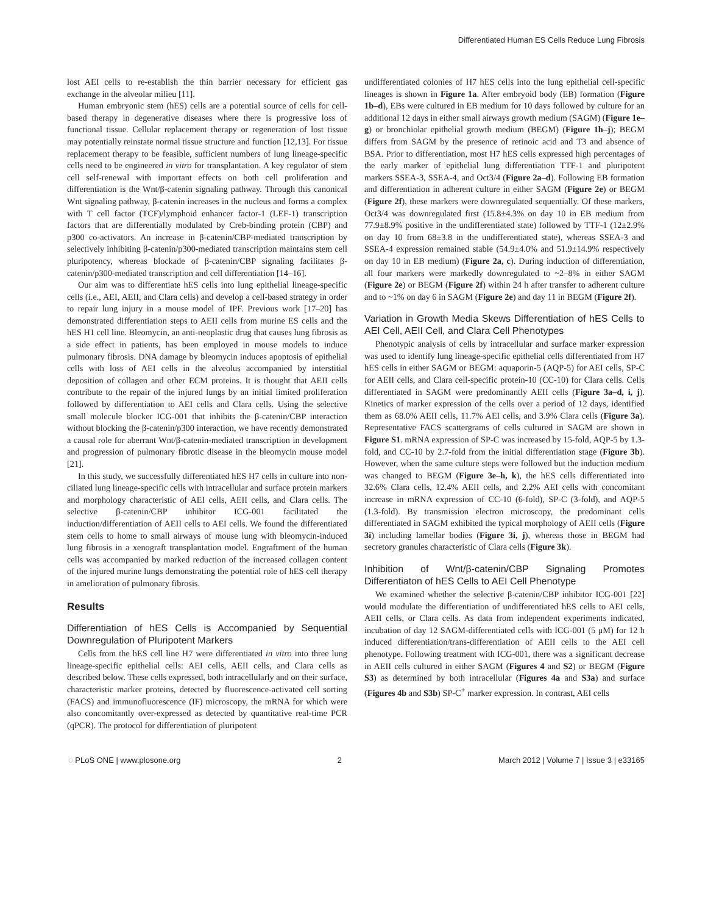Differentiated Human ES Cells Reduce Lung Fibrosis
lost AEI cells to re-establish the thin barrier necessary for efficient gas exchange in the alveolar milieu [11].
Human embryonic stem (hES) cells are a potential source of cells for cell-based therapy in degenerative diseases where there is progressive loss of functional tissue. Cellular replacement therapy or regeneration of lost tissue may potentially reinstate normal tissue structure and function [12,13]. For tissue replacement therapy to be feasible, sufficient numbers of lung lineage-specific cells need to be engineered in vitro for transplantation. A key regulator of stem cell self-renewal with important effects on both cell proliferation and differentiation is the Wnt/β-catenin signaling pathway. Through this canonical Wnt signaling pathway, β-catenin increases in the nucleus and forms a complex with T cell factor (TCF)/lymphoid enhancer factor-1 (LEF-1) transcription factors that are differentially modulated by Creb-binding protein (CBP) and p300 co-activators. An increase in β-catenin/CBP-mediated transcription by selectively inhibiting β-catenin/p300-mediated transcription maintains stem cell pluripotency, whereas blockade of β-catenin/CBP signaling facilitates β-catenin/p300-mediated transcription and cell differentiation [14–16].
Our aim was to differentiate hES cells into lung epithelial lineage-specific cells (i.e., AEI, AEII, and Clara cells) and develop a cell-based strategy in order to repair lung injury in a mouse model of IPF. Previous work [17–20] has demonstrated differentiation steps to AEII cells from murine ES cells and the hES H1 cell line. Bleomycin, an anti-neoplastic drug that causes lung fibrosis as a side effect in patients, has been employed in mouse models to induce pulmonary fibrosis. DNA damage by bleomycin induces apoptosis of epithelial cells with loss of AEI cells in the alveolus accompanied by interstitial deposition of collagen and other ECM proteins. It is thought that AEII cells contribute to the repair of the injured lungs by an initial limited proliferation followed by differentiation to AEI cells and Clara cells. Using the selective small molecule blocker ICG-001 that inhibits the β-catenin/CBP interaction without blocking the β-catenin/p300 interaction, we have recently demonstrated a causal role for aberrant Wnt/β-catenin-mediated transcription in development and progression of pulmonary fibrotic disease in the bleomycin mouse model [21].
In this study, we successfully differentiated hES H7 cells in culture into non-ciliated lung lineage-specific cells with intracellular and surface protein markers and morphology characteristic of AEI cells, AEII cells, and Clara cells. The selective β-catenin/CBP inhibitor ICG-001 facilitated the induction/differentiation of AEII cells to AEI cells. We found the differentiated stem cells to home to small airways of mouse lung with bleomycin-induced lung fibrosis in a xenograft transplantation model. Engraftment of the human cells was accompanied by marked reduction of the increased collagen content of the injured murine lungs demonstrating the potential role of hES cell therapy in amelioration of pulmonary fibrosis.
Results
Differentiation of hES Cells is Accompanied by Sequential Downregulation of Pluripotent Markers
Cells from the hES cell line H7 were differentiated in vitro into three lung lineage-specific epithelial cells: AEI cells, AEII cells, and Clara cells as described below. These cells expressed, both intracellularly and on their surface, characteristic marker proteins, detected by fluorescence-activated cell sorting (FACS) and immunofluorescence (IF) microscopy, the mRNA for which were also concomitantly over-expressed as detected by quantitative real-time PCR (qPCR). The protocol for differentiation of pluripotent
undifferentiated colonies of H7 hES cells into the lung epithelial cell-specific lineages is shown in Figure 1a. After embryoid body (EB) formation (Figure 1b–d), EBs were cultured in EB medium for 10 days followed by culture for an additional 12 days in either small airways growth medium (SAGM) (Figure 1e–g) or bronchiolar epithelial growth medium (BEGM) (Figure 1h–j); BEGM differs from SAGM by the presence of retinoic acid and T3 and absence of BSA. Prior to differentiation, most H7 hES cells expressed high percentages of the early marker of epithelial lung differentiation TTF-1 and pluripotent markers SSEA-3, SSEA-4, and Oct3/4 (Figure 2a–d). Following EB formation and differentiation in adherent culture in either SAGM (Figure 2e) or BEGM (Figure 2f), these markers were downregulated sequentially. Of these markers, Oct3/4 was downregulated first (15.8±4.3% on day 10 in EB medium from 77.9±8.9% positive in the undifferentiated state) followed by TTF-1 (12±2.9% on day 10 from 68±3.8 in the undifferentiated state), whereas SSEA-3 and SSEA-4 expression remained stable (54.9±4.0% and 51.9±14.9% respectively on day 10 in EB medium) (Figure 2a, c). During induction of differentiation, all four markers were markedly downregulated to ~2–8% in either SAGM (Figure 2e) or BEGM (Figure 2f) within 24 h after transfer to adherent culture and to ~1% on day 6 in SAGM (Figure 2e) and day 11 in BEGM (Figure 2f).
Variation in Growth Media Skews Differentiation of hES Cells to AEI Cell, AEII Cell, and Clara Cell Phenotypes
Phenotypic analysis of cells by intracellular and surface marker expression was used to identify lung lineage-specific epithelial cells differentiated from H7 hES cells in either SAGM or BEGM: aquaporin-5 (AQP-5) for AEI cells, SP-C for AEII cells, and Clara cell-specific protein-10 (CC-10) for Clara cells. Cells differentiated in SAGM were predominantly AEII cells (Figure 3a–d, i, j). Kinetics of marker expression of the cells over a period of 12 days, identified them as 68.0% AEII cells, 11.7% AEI cells, and 3.9% Clara cells (Figure 3a). Representative FACS scattergrams of cells cultured in SAGM are shown in Figure S1. mRNA expression of SP-C was increased by 15-fold, AQP-5 by 1.3-fold, and CC-10 by 2.7-fold from the initial differentiation stage (Figure 3b). However, when the same culture steps were followed but the induction medium was changed to BEGM (Figure 3e–h, k), the hES cells differentiated into 32.6% Clara cells, 12.4% AEII cells, and 2.2% AEI cells with concomitant increase in mRNA expression of CC-10 (6-fold), SP-C (3-fold), and AQP-5 (1.3-fold). By transmission electron microscopy, the predominant cells differentiated in SAGM exhibited the typical morphology of AEII cells (Figure 3i) including lamellar bodies (Figure 3i, j), whereas those in BEGM had secretory granules characteristic of Clara cells (Figure 3k).
Inhibition of Wnt/β-catenin/CBP Signaling Promotes Differentiaton of hES Cells to AEI Cell Phenotype
We examined whether the selective β-catenin/CBP inhibitor ICG-001 [22] would modulate the differentiation of undifferentiated hES cells to AEI cells, AEII cells, or Clara cells. As data from independent experiments indicated, incubation of day 12 SAGM-differentiated cells with ICG-001 (5 μM) for 12 h induced differentiation/trans-differentiation of AEII cells to the AEI cell phenotype. Following treatment with ICG-001, there was a significant decrease in AEII cells cultured in either SAGM (Figures 4 and S2) or BEGM (Figure S3) as determined by both intracellular (Figures 4a and S3a) and surface (Figures 4b and S3b) SP-C<sup>+</sup> marker expression. In contrast, AEI cells
◌ PLoS ONE | www.plosone.org 2 March 2012 | Volume 7 | Issue 3 | e33165